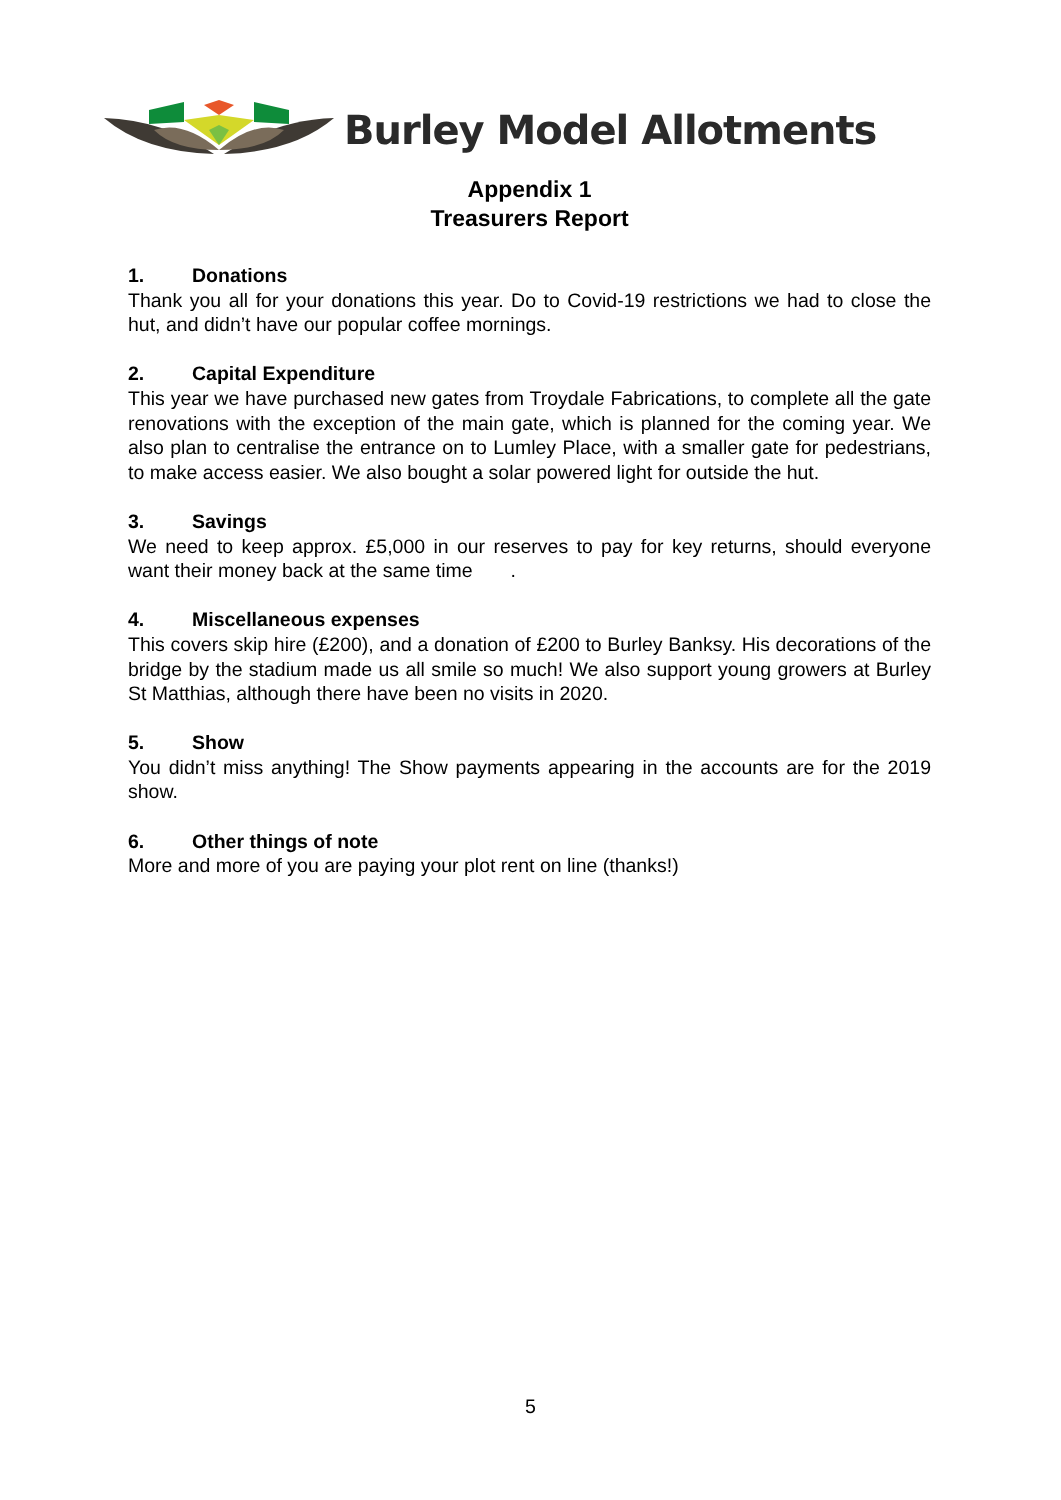Burley Model Allotments
Appendix 1
Treasurers Report
1. Donations
Thank you all for your donations this year. Do to Covid-19 restrictions we had to close the hut, and didn’t have our popular coffee mornings.
2. Capital Expenditure
This year we have purchased new gates from Troydale Fabrications, to complete all the gate renovations with the exception of the main gate, which is planned for the coming year. We also plan to centralise the entrance on to Lumley Place, with a smaller gate for pedestrians, to make access easier. We also bought a solar powered light for outside the hut.
3. Savings
We need to keep approx. £5,000 in our reserves to pay for key returns, should everyone want their money back at the same time .
4. Miscellaneous expenses
This covers skip hire (£200), and a donation of £200 to Burley Banksy. His decorations of the bridge by the stadium made us all smile so much! We also support young growers at Burley St Matthias, although there have been no visits in 2020.
5. Show
You didn’t miss anything! The Show payments appearing in the accounts are for the 2019 show.
6. Other things of note
More and more of you are paying your plot rent on line (thanks!)
5